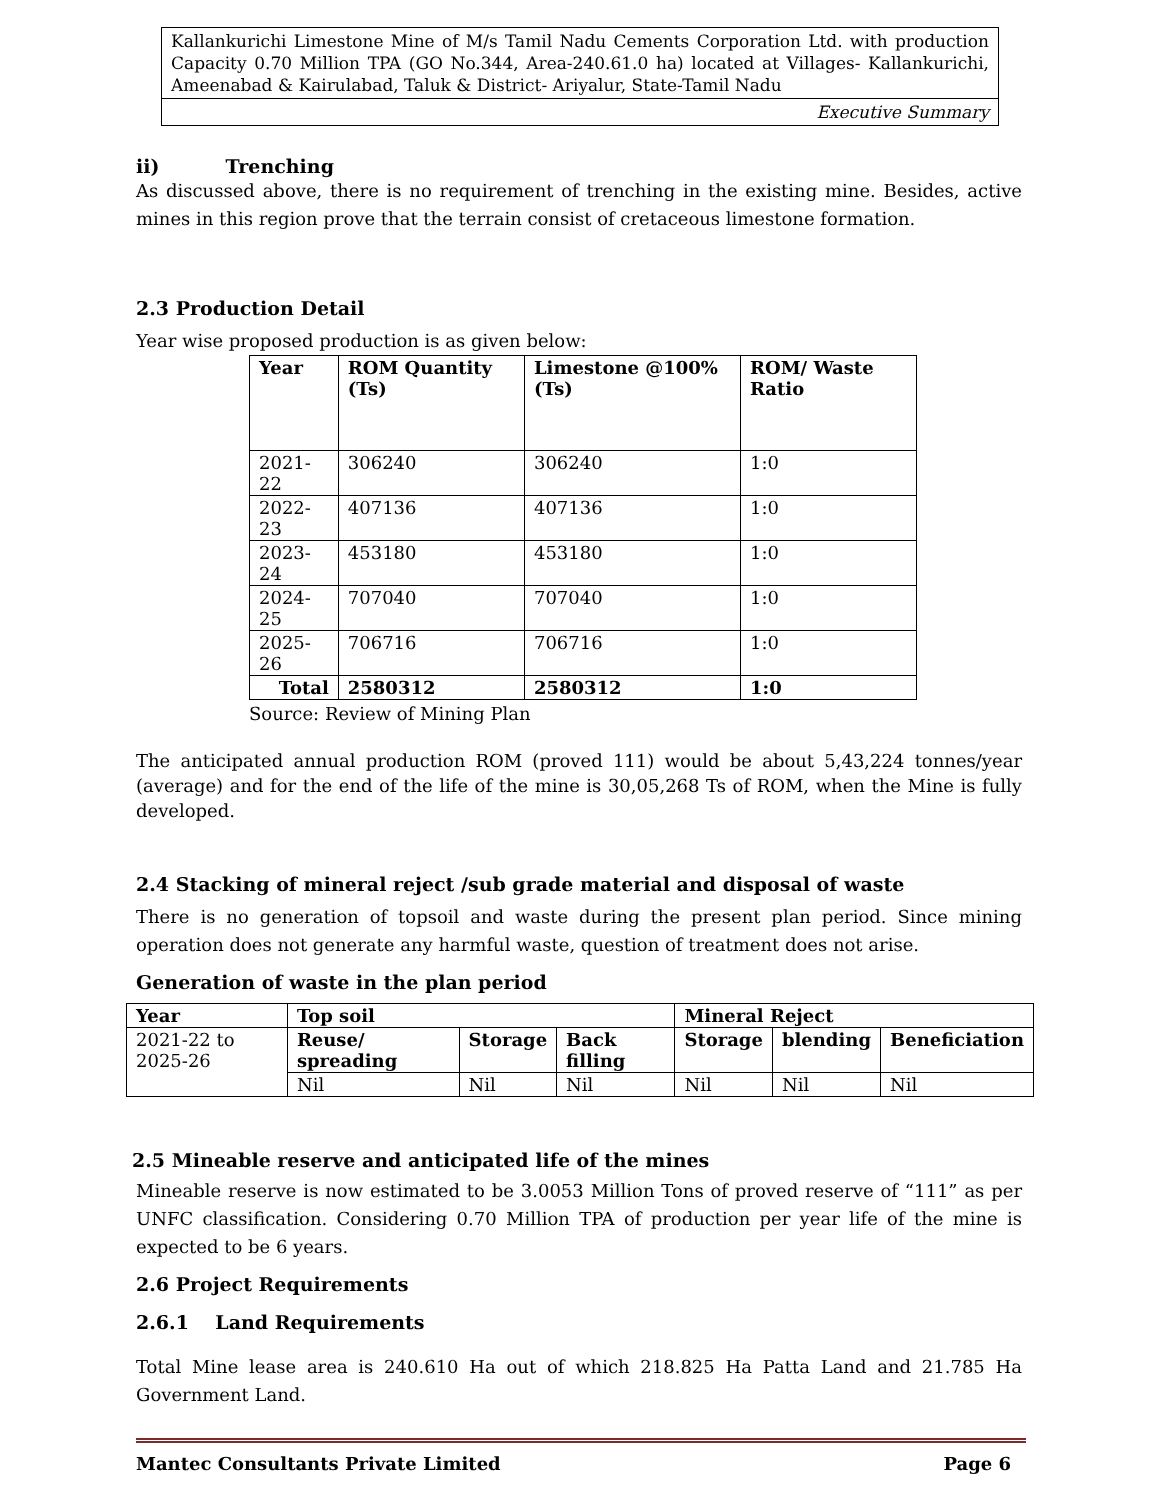Kallankurichi Limestone Mine of M/s Tamil Nadu Cements Corporation Ltd. with production Capacity 0.70 Million TPA (GO No.344, Area-240.61.0 ha) located at Villages- Kallankurichi, Ameenabad & Kairulabad, Taluk & District- Ariyalur, State-Tamil Nadu
Executive Summary
ii) Trenching
As discussed above, there is no requirement of trenching in the existing mine. Besides, active mines in this region prove that the terrain consist of cretaceous limestone formation.
2.3 Production Detail
Year wise proposed production is as given below:
| Year | ROM Quantity (Ts) | Limestone @100%(Ts) | ROM/ Waste Ratio |
| --- | --- | --- | --- |
| 2021-22 | 306240 | 306240 | 1:0 |
| 2022-23 | 407136 | 407136 | 1:0 |
| 2023-24 | 453180 | 453180 | 1:0 |
| 2024-25 | 707040 | 707040 | 1:0 |
| 2025-26 | 706716 | 706716 | 1:0 |
| Total | 2580312 | 2580312 | 1:0 |
Source: Review of Mining Plan
The anticipated annual production ROM (proved 111) would be about 5,43,224 tonnes/year (average) and for the end of the life of the mine is 30,05,268 Ts of ROM, when the Mine is fully developed.
2.4 Stacking of mineral reject /sub grade material and disposal of waste
There is no generation of topsoil and waste during the present plan period. Since mining operation does not generate any harmful waste, question of treatment does not arise.
Generation of waste in the plan period
| Year | Top soil | | | Mineral Reject | | |
| --- | --- | --- | --- | --- | --- | --- |
| 2021-22 to 2025-26 | Reuse/ spreading | Storage | Back filling | Storage | blending | Beneficiation |
| | Nil | Nil | Nil | Nil | Nil | Nil |
2.5 Mineable reserve and anticipated life of the mines
Mineable reserve is now estimated to be 3.0053 Million Tons of proved reserve of “111” as per UNFC classification. Considering 0.70 Million TPA of production per year life of the mine is expected to be 6 years.
2.6 Project Requirements
2.6.1 Land Requirements
Total Mine lease area is 240.610 Ha out of which 218.825 Ha Patta Land and 21.785 Ha Government Land.
Mantec Consultants Private Limited Page 6